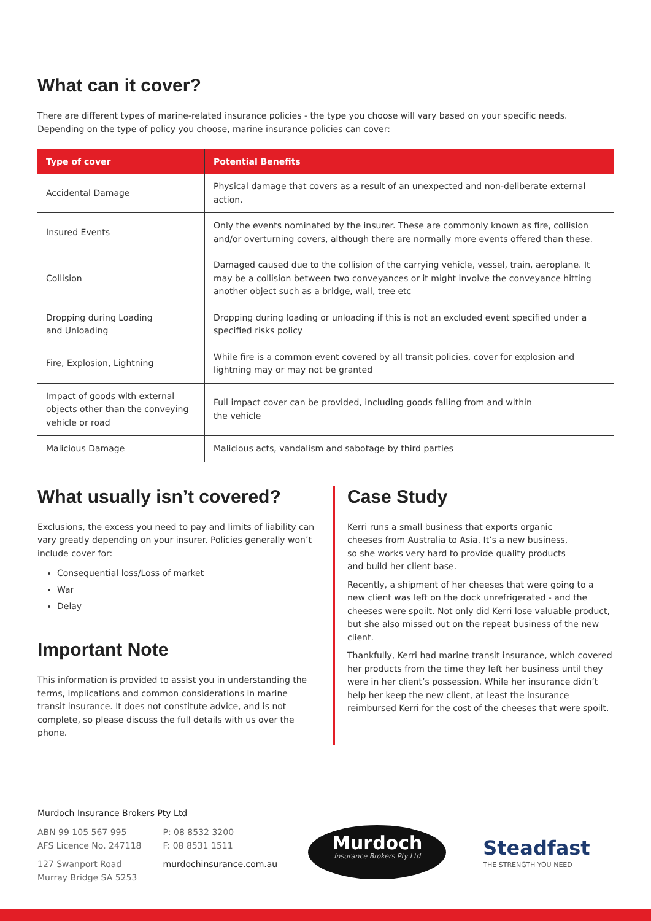What can it cover?
There are different types of marine-related insurance policies - the type you choose will vary based on your specific needs.
Depending on the type of policy you choose, marine insurance policies can cover:
| Type of cover | Potential Benefits |
| --- | --- |
| Accidental Damage | Physical damage that covers as a result of an unexpected and non-deliberate external action. |
| Insured Events | Only the events nominated by the insurer. These are commonly known as fire, collision and/or overturning covers, although there are normally more events offered than these. |
| Collision | Damaged caused due to the collision of the carrying vehicle, vessel, train, aeroplane. It may be a collision between two conveyances or it might involve the conveyance hitting another object such as a bridge, wall, tree etc |
| Dropping during Loading and Unloading | Dropping during loading or unloading if this is not an excluded event specified under a specified risks policy |
| Fire, Explosion, Lightning | While fire is a common event covered by all transit policies, cover for explosion and lightning may or may not be granted |
| Impact of goods with external objects other than the conveying vehicle or road | Full impact cover can be provided, including goods falling from and within the vehicle |
| Malicious Damage | Malicious acts, vandalism and sabotage by third parties |
What usually isn’t covered?
Exclusions, the excess you need to pay and limits of liability can vary greatly depending on your insurer. Policies generally won’t include cover for:
Consequential loss/Loss of market
War
Delay
Important Note
This information is provided to assist you in understanding the terms, implications and common considerations in marine transit insurance. It does not constitute advice, and is not complete, so please discuss the full details with us over the phone.
Case Study
Kerri runs a small business that exports organic
cheeses from Australia to Asia. It’s a new business,
so she works very hard to provide quality products
and build her client base.
Recently, a shipment of her cheeses that were going to a new client was left on the dock unrefrigerated - and the cheeses were spoilt. Not only did Kerri lose valuable product, but she also missed out on the repeat business of the new client.
Thankfully, Kerri had marine transit insurance, which covered her products from the time they left her business until they were in her client’s possession. While her insurance didn’t help her keep the new client, at least the insurance reimbursed Kerri for the cost of the cheeses that were spoilt.
Murdoch Insurance Brokers Pty Ltd
ABN 99 105 567 995
AFS Licence No. 247118
127 Swanport Road
Murray Bridge SA 5253
P: 08 8532 3200
F: 08 8531 1511
murdochinsurance.com.au
Murdoch
Insurance Brokers Pty Ltd
Steadfast
THE STRENGTH YOU NEED